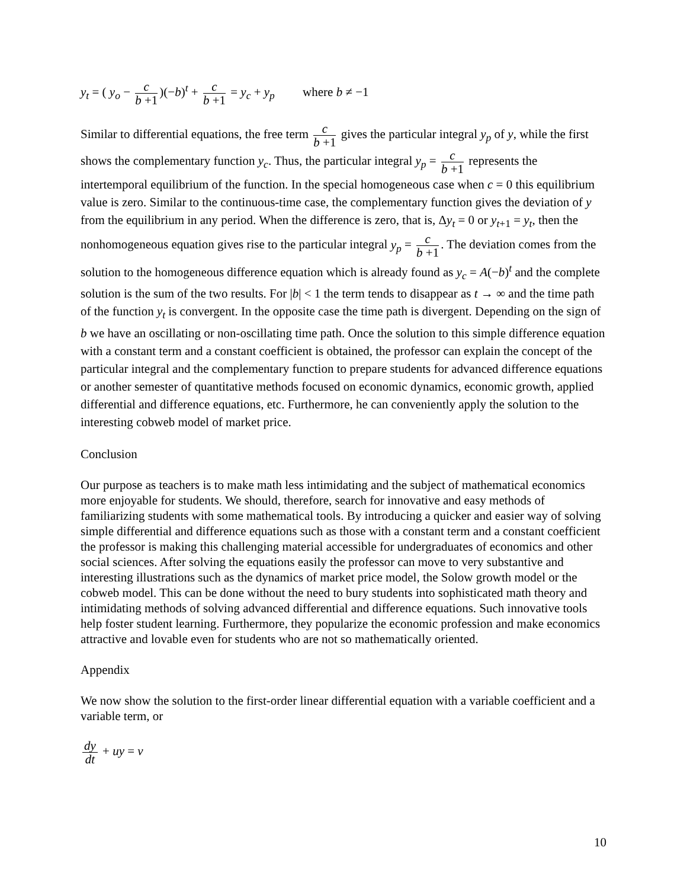y<sub>t</sub> = ( y<sub>o</sub> − c b +1)(−b)<sup>t</sup> + c b +1 = y<sub>c</sub> + y<sub>p</sub> where b ≠ −1
Similar to differential equations, the free term c b +1 gives the particular integral y<sub>p</sub> of y, while the first shows the complementary function y<sub>c</sub>. Thus, the particular integral y<sub>p</sub> = c b +1 represents the intertemporal equilibrium of the function. In the special homogeneous case when c = 0 this equilibrium value is zero. Similar to the continuous-time case, the complementary function gives the deviation of y from the equilibrium in any period. When the difference is zero, that is, Δy<sub>t</sub> = 0 or y<sub>t+1</sub> = y<sub>t</sub>, then the nonhomogeneous equation gives rise to the particular integral y<sub>p</sub> = c b +1. The deviation comes from the solution to the homogeneous difference equation which is already found as y<sub>c</sub> = A(−b)<sup>t</sup> and the complete solution is the sum of the two results. For |b| < 1 the term tends to disappear as t → ∞ and the time path of the function y<sub>t</sub> is convergent. In the opposite case the time path is divergent. Depending on the sign of b we have an oscillating or non-oscillating time path. Once the solution to this simple difference equation with a constant term and a constant coefficient is obtained, the professor can explain the concept of the particular integral and the complementary function to prepare students for advanced difference equations or another semester of quantitative methods focused on economic dynamics, economic growth, applied differential and difference equations, etc. Furthermore, he can conveniently apply the solution to the interesting cobweb model of market price.
Conclusion
Our purpose as teachers is to make math less intimidating and the subject of mathematical economics more enjoyable for students. We should, therefore, search for innovative and easy methods of familiarizing students with some mathematical tools. By introducing a quicker and easier way of solving simple differential and difference equations such as those with a constant term and a constant coefficient the professor is making this challenging material accessible for undergraduates of economics and other social sciences. After solving the equations easily the professor can move to very substantive and interesting illustrations such as the dynamics of market price model, the Solow growth model or the cobweb model. This can be done without the need to bury students into sophisticated math theory and intimidating methods of solving advanced differential and difference equations. Such innovative tools help foster student learning. Furthermore, they popularize the economic profession and make economics attractive and lovable even for students who are not so mathematically oriented.
Appendix
We now show the solution to the first-order linear differential equation with a variable coefficient and a variable term, or
dy dt + uy = v
10